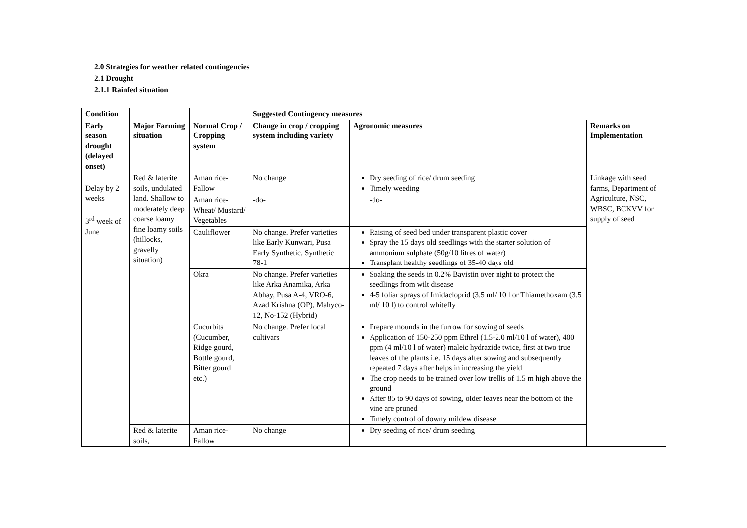2.0 Strategies for weather related contingencies
2.1 Drought
2.1.1 Rainfed situation
| Condition | | | Suggested Contingency measures | | |
| Early season drought (delayed onset) | Major Farming situation | Normal Crop / Cropping system | Change in crop / cropping system including variety | Agronomic measures | Remarks on Implementation |
| Delay by 2 weeks 3<sup>rd</sup> week of June | Red & laterite soils, undulated land. Shallow to moderately deep coarse loamy fine loamy soils (hillocks, gravelly situation) | Aman rice-Fallow | No change | Dry seeding of rice/ drum seeding Timely weeding | Linkage with seed farms, Department of Agriculture, NSC, WBSC, BCKVV for supply of seed |
| | | Aman rice-Wheat/ Mustard/ Vegetables | -do- | -do- | |
| | | Cauliflower | No change. Prefer varieties like Early Kunwari, Pusa Early Synthetic, Synthetic 78-1 | Raising of seed bed under transparent plastic cover Spray the 15 days old seedlings with the starter solution of ammonium sulphate (50g/10 litres of water) Transplant healthy seedlings of 35-40 days old | |
| | | Okra | No change. Prefer varieties like Arka Anamika, Arka Abhay, Pusa A-4, VRO-6, Azad Krishna (OP), Mahyco-12, No-152 (Hybrid) | Soaking the seeds in 0.2% Bavistin over night to protect the seedlings from wilt disease 4-5 foliar sprays of Imidacloprid (3.5 ml/ 10 l or Thiamethoxam (3.5 ml/ 10 l) to control whitefly | |
| | | Cucurbits (Cucumber, Ridge gourd, Bottle gourd, Bitter gourd etc.) | No change. Prefer local cultivars | Prepare mounds in the furrow for sowing of seeds Application of 150-250 ppm Ethrel (1.5-2.0 ml/10 l of water), 400 ppm (4 ml/10 l of water) maleic hydrazide twice, first at two true leaves of the plants i.e. 15 days after sowing and subsequently repeated 7 days after helps in increasing the yield The crop needs to be trained over low trellis of 1.5 m high above the ground After 85 to 90 days of sowing, older leaves near the bottom of the vine are pruned Timely control of downy mildew disease | |
| | Red & laterite soils, | Aman rice-Fallow | No change | Dry seeding of rice/ drum seeding | |